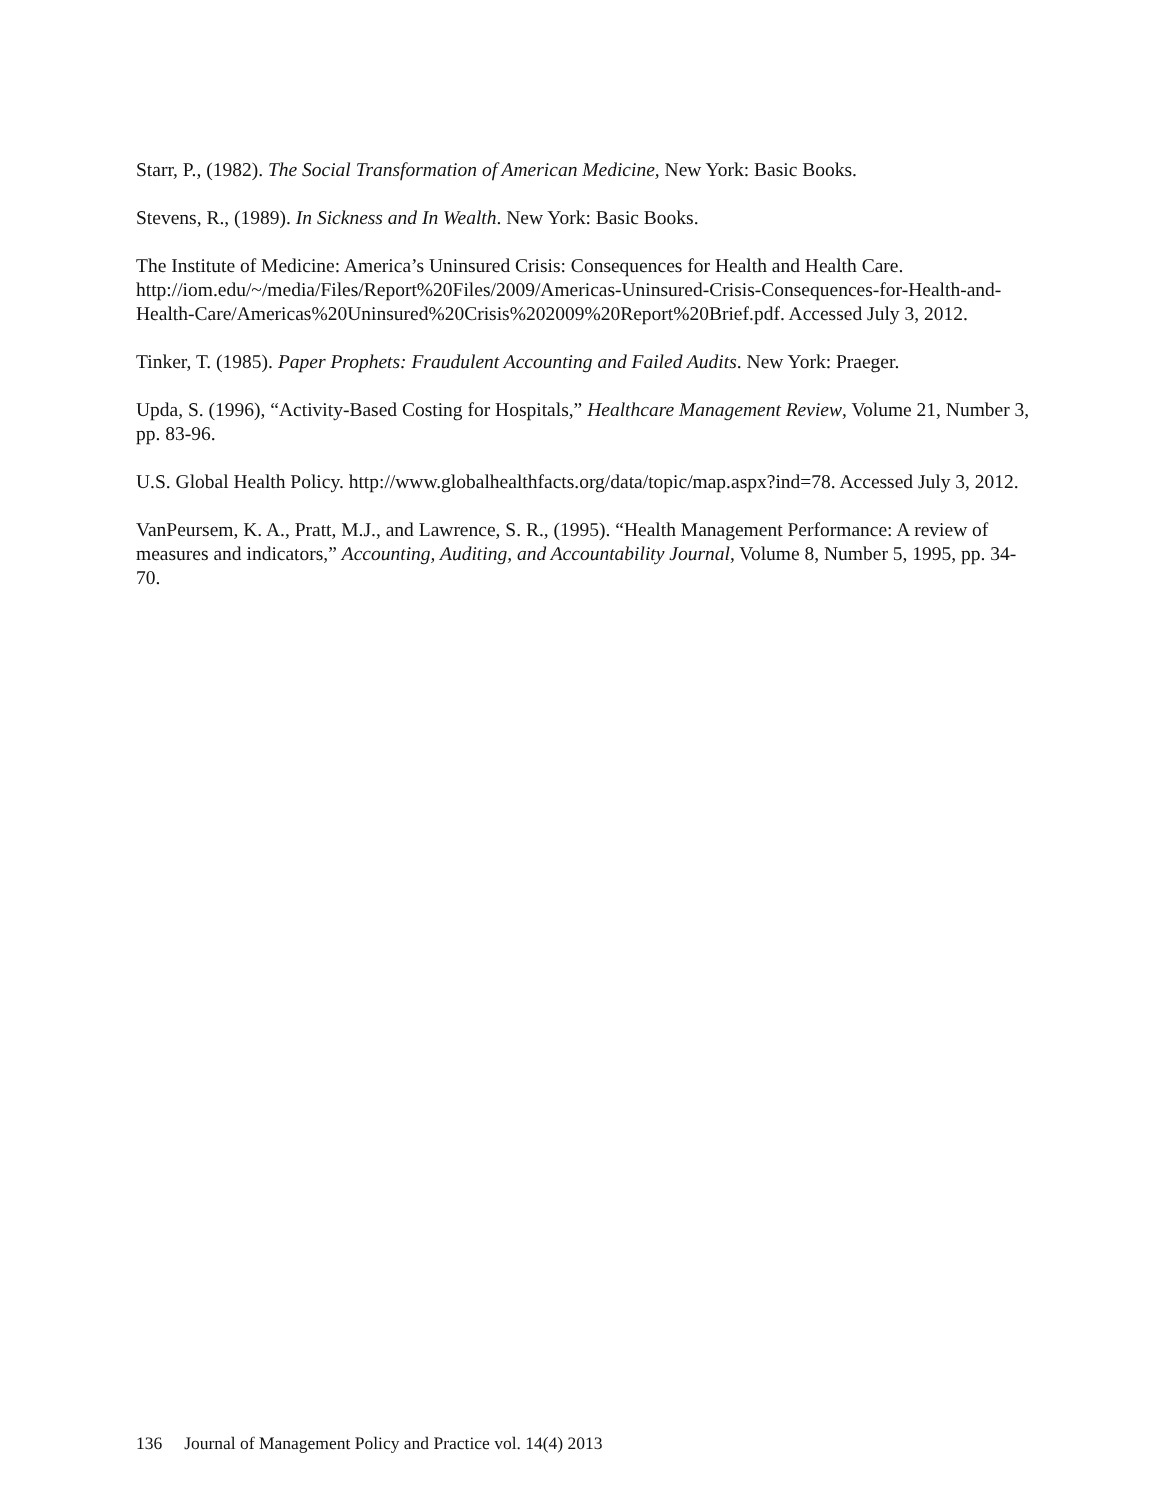Starr, P., (1982). The Social Transformation of American Medicine, New York: Basic Books.
Stevens, R., (1989). In Sickness and In Wealth. New York: Basic Books.
The Institute of Medicine: America’s Uninsured Crisis: Consequences for Health and Health Care. http://iom.edu/~/media/Files/Report%20Files/2009/Americas-Uninsured-Crisis-Consequences-for-Health-and-Health-Care/Americas%20Uninsured%20Crisis%202009%20Report%20Brief.pdf. Accessed July 3, 2012.
Tinker, T. (1985). Paper Prophets: Fraudulent Accounting and Failed Audits. New York: Praeger.
Upda, S. (1996), “Activity-Based Costing for Hospitals,” Healthcare Management Review, Volume 21, Number 3, pp. 83-96.
U.S. Global Health Policy. http://www.globalhealthfacts.org/data/topic/map.aspx?ind=78. Accessed July 3, 2012.
VanPeursem, K. A., Pratt, M.J., and Lawrence, S. R., (1995). “Health Management Performance: A review of measures and indicators,” Accounting, Auditing, and Accountability Journal, Volume 8, Number 5, 1995, pp. 34-70.
136 Journal of Management Policy and Practice vol. 14(4) 2013